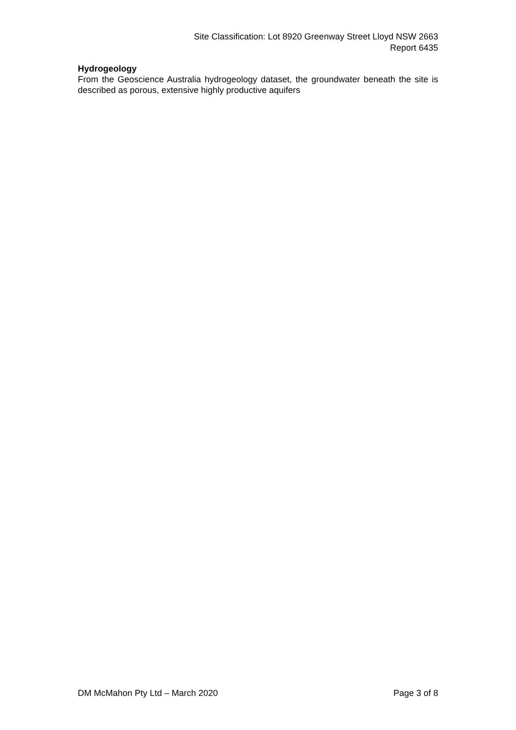Site Classification: Lot 8920 Greenway Street Lloyd NSW 2663
Report 6435
Hydrogeology
From the Geoscience Australia hydrogeology dataset, the groundwater beneath the site is described as porous, extensive highly productive aquifers
DM McMahon Pty Ltd – March 2020 Page 3 of 8